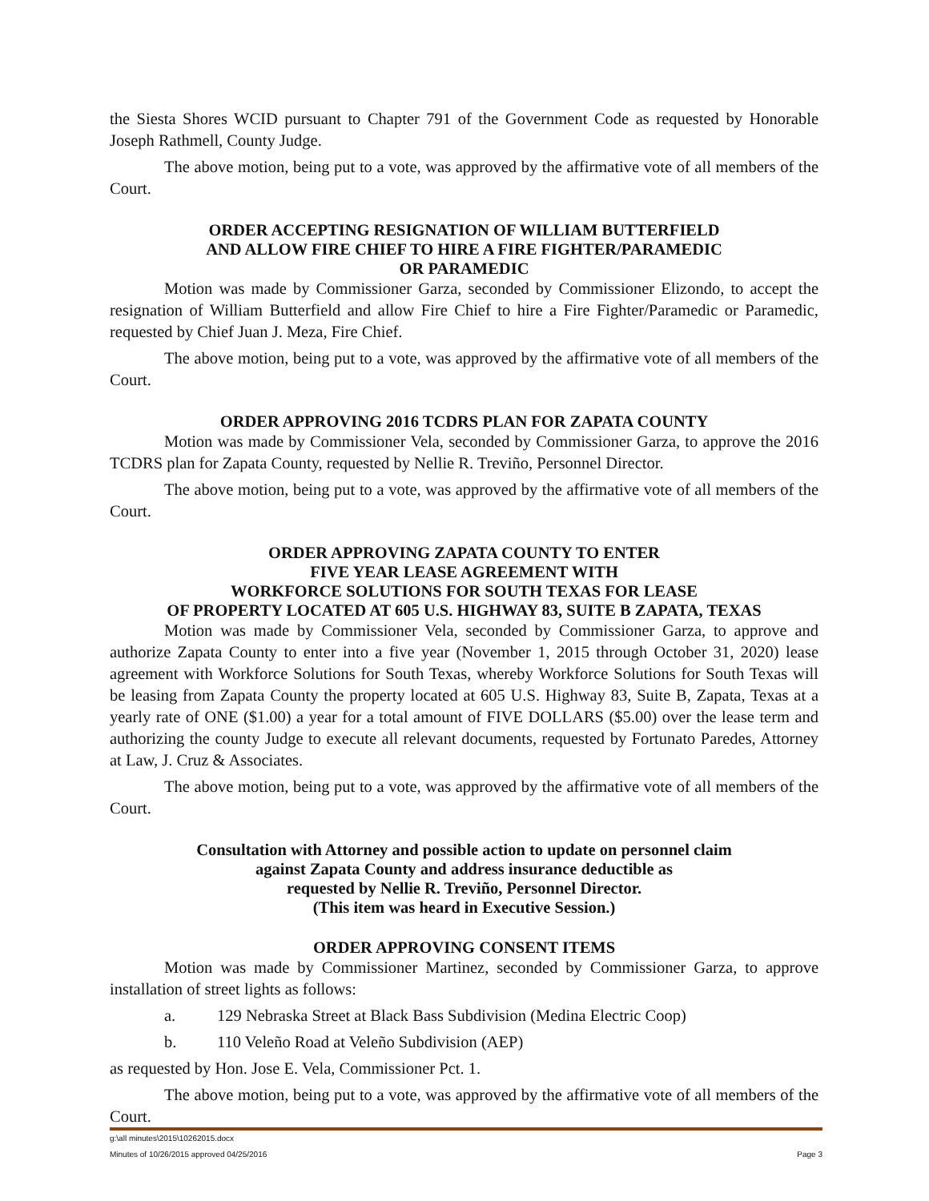the Siesta Shores WCID pursuant to Chapter 791 of the Government Code as requested by Honorable Joseph Rathmell, County Judge.
The above motion, being put to a vote, was approved by the affirmative vote of all members of the Court.
ORDER ACCEPTING RESIGNATION OF WILLIAM BUTTERFIELD
AND ALLOW FIRE CHIEF TO HIRE A FIRE FIGHTER/PARAMEDIC
OR PARAMEDIC
Motion was made by Commissioner Garza, seconded by Commissioner Elizondo, to accept the resignation of William Butterfield and allow Fire Chief to hire a Fire Fighter/Paramedic or Paramedic, requested by Chief Juan J. Meza, Fire Chief.
The above motion, being put to a vote, was approved by the affirmative vote of all members of the Court.
ORDER APPROVING 2016 TCDRS PLAN FOR ZAPATA COUNTY
Motion was made by Commissioner Vela, seconded by Commissioner Garza, to approve the 2016 TCDRS plan for Zapata County, requested by Nellie R. Treviño, Personnel Director.
The above motion, being put to a vote, was approved by the affirmative vote of all members of the Court.
ORDER APPROVING ZAPATA COUNTY TO ENTER
FIVE YEAR LEASE AGREEMENT WITH
WORKFORCE SOLUTIONS FOR SOUTH TEXAS FOR LEASE
OF PROPERTY LOCATED AT 605 U.S. HIGHWAY 83, SUITE B ZAPATA, TEXAS
Motion was made by Commissioner Vela, seconded by Commissioner Garza, to approve and authorize Zapata County to enter into a five year (November 1, 2015 through October 31, 2020) lease agreement with Workforce Solutions for South Texas, whereby Workforce Solutions for South Texas will be leasing from Zapata County the property located at 605 U.S. Highway 83, Suite B, Zapata, Texas at a yearly rate of ONE ($1.00) a year for a total amount of FIVE DOLLARS ($5.00) over the lease term and authorizing the county Judge to execute all relevant documents, requested by Fortunato Paredes, Attorney at Law, J. Cruz & Associates.
The above motion, being put to a vote, was approved by the affirmative vote of all members of the Court.
Consultation with Attorney and possible action to update on personnel claim
against Zapata County and address insurance deductible as
requested by Nellie R. Treviño, Personnel Director.
(This item was heard in Executive Session.)
ORDER APPROVING CONSENT ITEMS
Motion was made by Commissioner Martinez, seconded by Commissioner Garza, to approve installation of street lights as follows:
a. 129 Nebraska Street at Black Bass Subdivision (Medina Electric Coop)
b. 110 Veleño Road at Veleño Subdivision (AEP)
as requested by Hon. Jose E. Vela, Commissioner Pct. 1.
The above motion, being put to a vote, was approved by the affirmative vote of all members of the Court.
g:\all minutes\2015\10262015.docx
Minutes of 10/26/2015 approved 04/25/2016 Page 3